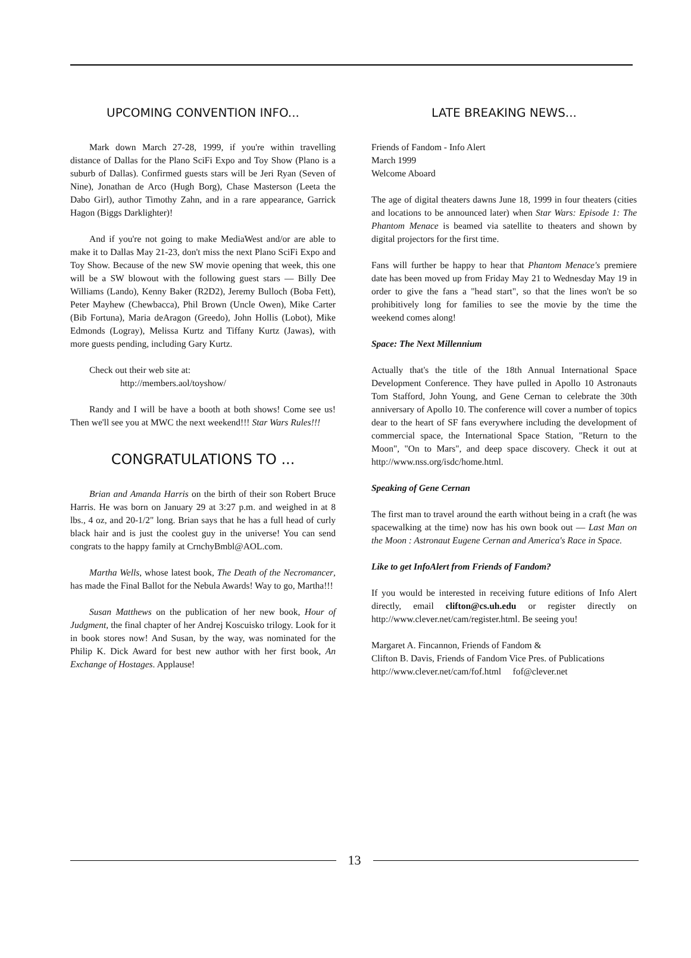UPCOMING CONVENTION INFO...
Mark down March 27-28, 1999, if you're within travelling distance of Dallas for the Plano SciFi Expo and Toy Show (Plano is a suburb of Dallas). Confirmed guests stars will be Jeri Ryan (Seven of Nine), Jonathan de Arco (Hugh Borg), Chase Masterson (Leeta the Dabo Girl), author Timothy Zahn, and in a rare appearance, Garrick Hagon (Biggs Darklighter)!
And if you're not going to make MediaWest and/or are able to make it to Dallas May 21-23, don't miss the next Plano SciFi Expo and Toy Show. Because of the new SW movie opening that week, this one will be a SW blowout with the following guest stars — Billy Dee Williams (Lando), Kenny Baker (R2D2), Jeremy Bulloch (Boba Fett), Peter Mayhew (Chewbacca), Phil Brown (Uncle Owen), Mike Carter (Bib Fortuna), Maria deAragon (Greedo), John Hollis (Lobot), Mike Edmonds (Logray), Melissa Kurtz and Tiffany Kurtz (Jawas), with more guests pending, including Gary Kurtz.
Check out their web site at:
http://members.aol/toyshow/
Randy and I will be have a booth at both shows! Come see us! Then we'll see you at MWC the next weekend!!! Star Wars Rules!!!
CONGRATULATIONS TO ...
Brian and Amanda Harris on the birth of their son Robert Bruce Harris. He was born on January 29 at 3:27 p.m. and weighed in at 8 lbs., 4 oz, and 20-1/2" long. Brian says that he has a full head of curly black hair and is just the coolest guy in the universe! You can send congrats to the happy family at CrnchyBmbl@AOL.com.
Martha Wells, whose latest book, The Death of the Necromancer, has made the Final Ballot for the Nebula Awards! Way to go, Martha!!!
Susan Matthews on the publication of her new book, Hour of Judgment, the final chapter of her Andrej Koscuisko trilogy. Look for it in book stores now! And Susan, by the way, was nominated for the Philip K. Dick Award for best new author with her first book, An Exchange of Hostages. Applause!
LATE BREAKING NEWS...
Friends of Fandom - Info Alert
March 1999
Welcome Aboard
The age of digital theaters dawns June 18, 1999 in four theaters (cities and locations to be announced later) when Star Wars: Episode 1: The Phantom Menace is beamed via satellite to theaters and shown by digital projectors for the first time.
Fans will further be happy to hear that Phantom Menace's premiere date has been moved up from Friday May 21 to Wednesday May 19 in order to give the fans a "head start", so that the lines won't be so prohibitively long for families to see the movie by the time the weekend comes along!
Space: The Next Millennium
Actually that's the title of the 18th Annual International Space Development Conference. They have pulled in Apollo 10 Astronauts Tom Stafford, John Young, and Gene Cernan to celebrate the 30th anniversary of Apollo 10. The conference will cover a number of topics dear to the heart of SF fans everywhere including the development of commercial space, the International Space Station, "Return to the Moon", "On to Mars", and deep space discovery. Check it out at http://www.nss.org/isdc/home.html.
Speaking of Gene Cernan
The first man to travel around the earth without being in a craft (he was spacewalking at the time) now has his own book out — Last Man on the Moon : Astronaut Eugene Cernan and America's Race in Space.
Like to get InfoAlert from Friends of Fandom?
If you would be interested in receiving future editions of Info Alert directly, email clifton@cs.uh.edu or register directly on http://www.clever.net/cam/register.html. Be seeing you!
Margaret A. Fincannon, Friends of Fandom &
Clifton B. Davis, Friends of Fandom Vice Pres. of Publications
http://www.clever.net/cam/fof.html fof@clever.net
13